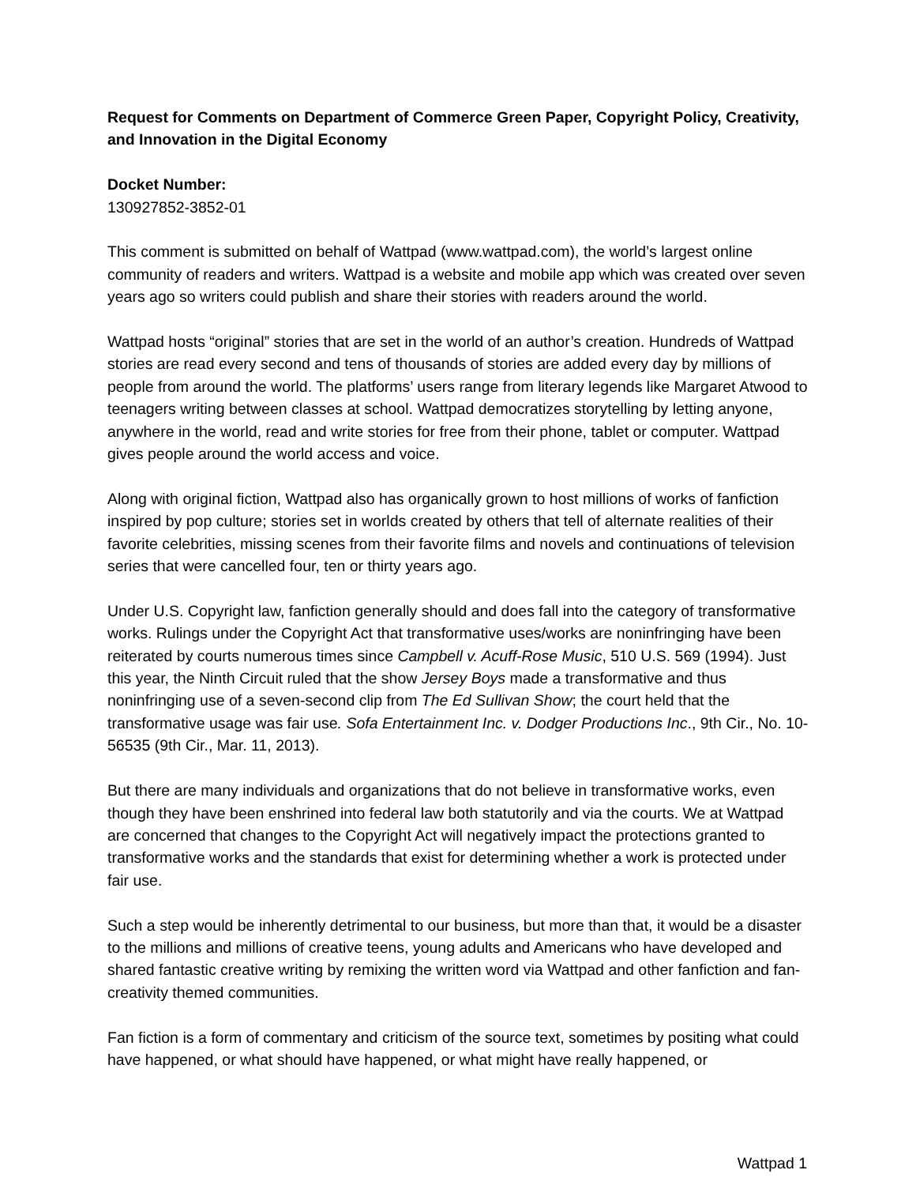Request for Comments on Department of Commerce Green Paper, Copyright Policy, Creativity, and Innovation in the Digital Economy
Docket Number:
130927852-3852-01
This comment is submitted on behalf of Wattpad (www.wattpad.com), the world’s largest online community of readers and writers. Wattpad is a website and mobile app which was created over seven years ago so writers could publish and share their stories with readers around the world.
Wattpad hosts “original” stories that are set in the world of an author’s creation. Hundreds of Wattpad stories are read every second and tens of thousands of stories are added every day by millions of people from around the world. The platforms’ users range from literary legends like Margaret Atwood to teenagers writing between classes at school. Wattpad democratizes storytelling by letting anyone, anywhere in the world, read and write stories for free from their phone, tablet or computer. Wattpad gives people around the world access and voice.
Along with original fiction, Wattpad also has organically grown to host millions of works of fanfiction inspired by pop culture; stories set in worlds created by others that tell of alternate realities of their favorite celebrities, missing scenes from their favorite films and novels and continuations of television series that were cancelled four, ten or thirty years ago.
Under U.S. Copyright law, fanfiction generally should and does fall into the category of transformative works. Rulings under the Copyright Act that transformative uses/works are noninfringing have been reiterated by courts numerous times since Campbell v. Acuff-Rose Music, 510 U.S. 569 (1994). Just this year, the Ninth Circuit ruled that the show Jersey Boys made a transformative and thus noninfringing use of a seven-second clip from The Ed Sullivan Show; the court held that the transformative usage was fair use. Sofa Entertainment Inc. v. Dodger Productions Inc., 9th Cir., No. 10-56535 (9th Cir., Mar. 11, 2013).
But there are many individuals and organizations that do not believe in transformative works, even though they have been enshrined into federal law both statutorily and via the courts. We at Wattpad are concerned that changes to the Copyright Act will negatively impact the protections granted to transformative works and the standards that exist for determining whether a work is protected under fair use.
Such a step would be inherently detrimental to our business, but more than that, it would be a disaster to the millions and millions of creative teens, young adults and Americans who have developed and shared fantastic creative writing by remixing the written word via Wattpad and other fanfiction and fan-creativity themed communities.
Fan fiction is a form of commentary and criticism of the source text, sometimes by positing what could have happened, or what should have happened, or what might have really happened, or
Wattpad 1